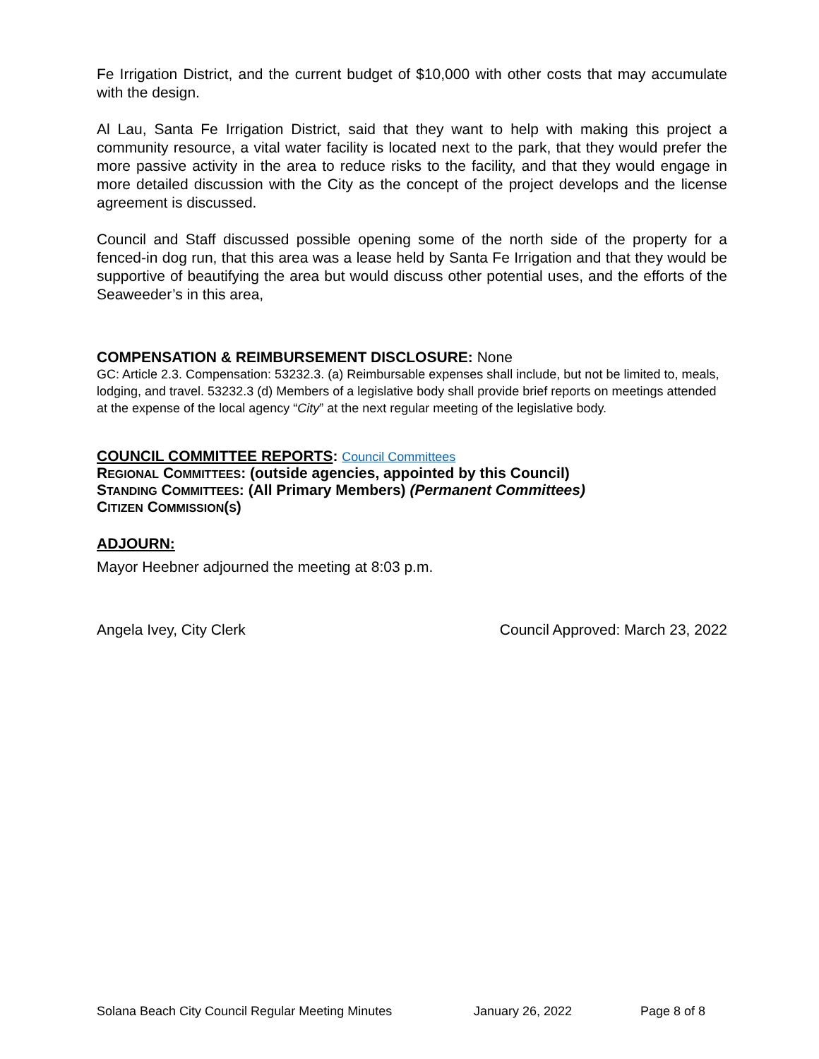Fe Irrigation District, and the current budget of $10,000 with other costs that may accumulate with the design.
Al Lau, Santa Fe Irrigation District, said that they want to help with making this project a community resource, a vital water facility is located next to the park, that they would prefer the more passive activity in the area to reduce risks to the facility, and that they would engage in more detailed discussion with the City as the concept of the project develops and the license agreement is discussed.
Council and Staff discussed possible opening some of the north side of the property for a fenced-in dog run, that this area was a lease held by Santa Fe Irrigation and that they would be supportive of beautifying the area but would discuss other potential uses, and the efforts of the Seaweeder’s in this area,
COMPENSATION & REIMBURSEMENT DISCLOSURE: None
GC: Article 2.3. Compensation: 53232.3. (a) Reimbursable expenses shall include, but not be limited to, meals, lodging, and travel. 53232.3 (d) Members of a legislative body shall provide brief reports on meetings attended at the expense of the local agency “City” at the next regular meeting of the legislative body.
COUNCIL COMMITTEE REPORTS: Council Committees
REGIONAL COMMITTEES: (outside agencies, appointed by this Council)
STANDING COMMITTEES: (All Primary Members) (Permanent Committees)
CITIZEN COMMISSION(S)
ADJOURN:
Mayor Heebner adjourned the meeting at 8:03 p.m.
Angela Ivey, City Clerk Council Approved: March 23, 2022
Solana Beach City Council Regular Meeting Minutes January 26, 2022 Page 8 of 8